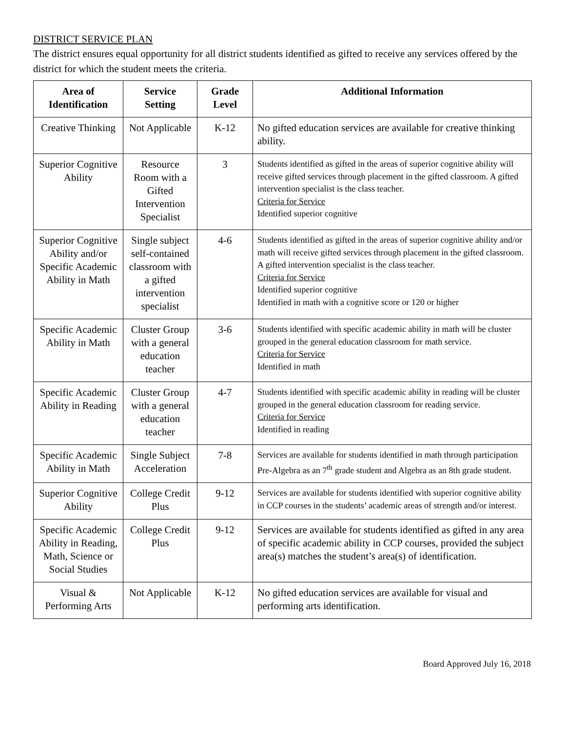DISTRICT SERVICE PLAN
The district ensures equal opportunity for all district students identified as gifted to receive any services offered by the district for which the student meets the criteria.
| Area of Identification | Service Setting | Grade Level | Additional Information |
| --- | --- | --- | --- |
| Creative Thinking | Not Applicable | K-12 | No gifted education services are available for creative thinking ability. |
| Superior Cognitive Ability | Resource Room with a Gifted Intervention Specialist | 3 | Students identified as gifted in the areas of superior cognitive ability will receive gifted services through placement in the gifted classroom. A gifted intervention specialist is the class teacher. Criteria for Service Identified superior cognitive |
| Superior Cognitive Ability and/or Specific Academic Ability in Math | Single subject self-contained classroom with a gifted intervention specialist | 4-6 | Students identified as gifted in the areas of superior cognitive ability and/or math will receive gifted services through placement in the gifted classroom. A gifted intervention specialist is the class teacher. Criteria for Service Identified superior cognitive Identified in math with a cognitive score or 120 or higher |
| Specific Academic Ability in Math | Cluster Group with a general education teacher | 3-6 | Students identified with specific academic ability in math will be cluster grouped in the general education classroom for math service. Criteria for Service Identified in math |
| Specific Academic Ability in Reading | Cluster Group with a general education teacher | 4-7 | Students identified with specific academic ability in reading will be cluster grouped in the general education classroom for reading service. Criteria for Service Identified in reading |
| Specific Academic Ability in Math | Single Subject Acceleration | 7-8 | Services are available for students identified in math through participation Pre-Algebra as an 7<sup>th</sup> grade student and Algebra as an 8th grade student. |
| Superior Cognitive Ability | College Credit Plus | 9-12 | Services are available for students identified with superior cognitive ability in CCP courses in the students’ academic areas of strength and/or interest. |
| Specific Academic Ability in Reading, Math, Science or Social Studies | College Credit Plus | 9-12 | Services are available for students identified as gifted in any area of specific academic ability in CCP courses, provided the subject area(s) matches the student’s area(s) of identification. |
| Visual & Performing Arts | Not Applicable | K-12 | No gifted education services are available for visual and performing arts identification. |
Board Approved July 16, 2018